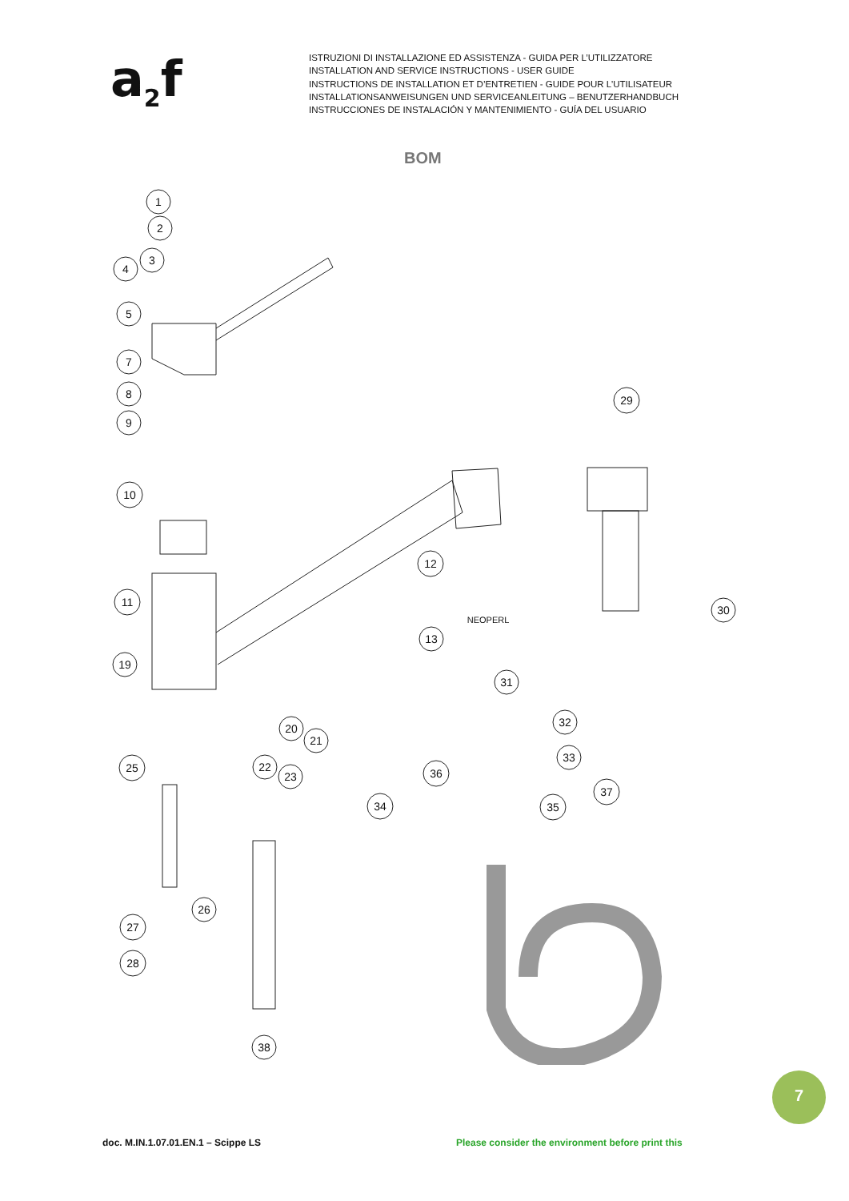a<sub>2</sub>f
ISTRUZIONI DI INSTALLAZIONE ED ASSISTENZA - GUIDA PER L’UTILIZZATORE
INSTALLATION AND SERVICE INSTRUCTIONS - USER GUIDE
INSTRUCTIONS DE INSTALLATION ET D’ENTRETIEN - GUIDE POUR L’UTILISATEUR
INSTALLATIONSANWEISUNGEN UND SERVICEANLEITUNG – BENUTZERHANDBUCH
INSTRUCCIONES DE INSTALACIÓN Y MANTENIMIENTO - GUÍA DEL USUARIO
BOM
1
2
3
4
5
7
8
9
10
11
19
25
27
28
26
20
21
22
23
38
34
12
13
36
31
35
32
33
37
29
30
NEOPERL
7
doc. M.IN.1.07.01.EN.1 – Scippe LS
Please consider the environment before print this